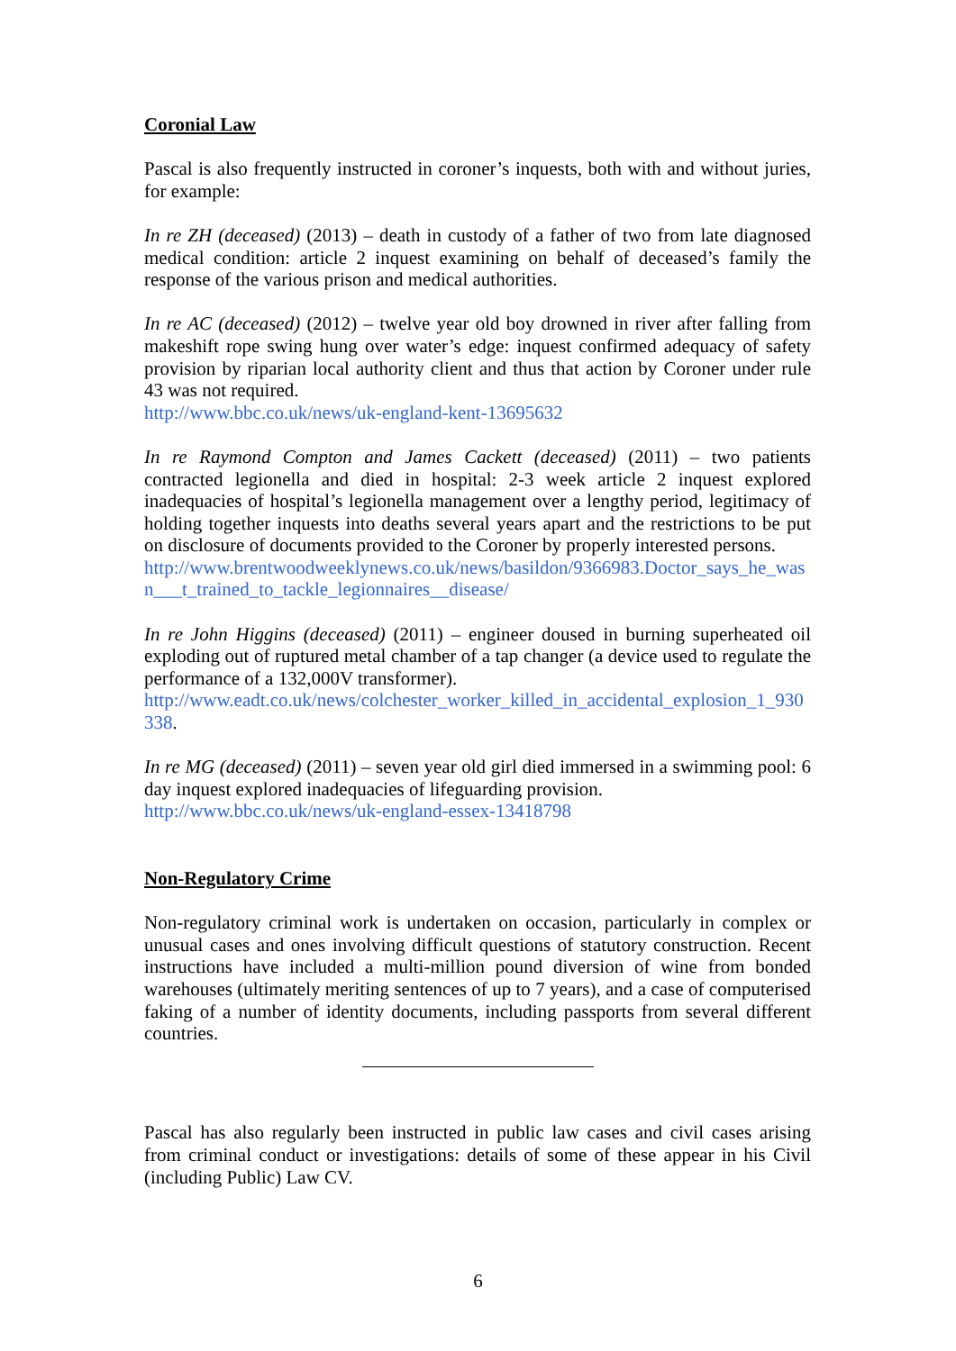Coronial Law
Pascal is also frequently instructed in coroner’s inquests, both with and without juries, for example:
In re ZH (deceased) (2013) – death in custody of a father of two from late diagnosed medical condition: article 2 inquest examining on behalf of deceased’s family the response of the various prison and medical authorities.
In re AC (deceased) (2012) – twelve year old boy drowned in river after falling from makeshift rope swing hung over water’s edge: inquest confirmed adequacy of safety provision by riparian local authority client and thus that action by Coroner under rule 43 was not required.
http://www.bbc.co.uk/news/uk-england-kent-13695632
In re Raymond Compton and James Cackett (deceased) (2011) – two patients contracted legionella and died in hospital: 2-3 week article 2 inquest explored inadequacies of hospital’s legionella management over a lengthy period, legitimacy of holding together inquests into deaths several years apart and the restrictions to be put on disclosure of documents provided to the Coroner by properly interested persons.
http://www.brentwoodweeklynews.co.uk/news/basildon/9366983.Doctor_says_he_wasn___t_trained_to_tackle_legionnaires__disease/
In re John Higgins (deceased) (2011) – engineer doused in burning superheated oil exploding out of ruptured metal chamber of a tap changer (a device used to regulate the performance of a 132,000V transformer).
http://www.eadt.co.uk/news/colchester_worker_killed_in_accidental_explosion_1_930338.
In re MG (deceased) (2011) – seven year old girl died immersed in a swimming pool: 6 day inquest explored inadequacies of lifeguarding provision.
http://www.bbc.co.uk/news/uk-england-essex-13418798
Non-Regulatory Crime
Non-regulatory criminal work is undertaken on occasion, particularly in complex or unusual cases and ones involving difficult questions of statutory construction. Recent instructions have included a multi-million pound diversion of wine from bonded warehouses (ultimately meriting sentences of up to 7 years), and a case of computerised faking of a number of identity documents, including passports from several different countries.
Pascal has also regularly been instructed in public law cases and civil cases arising from criminal conduct or investigations: details of some of these appear in his Civil (including Public) Law CV.
6